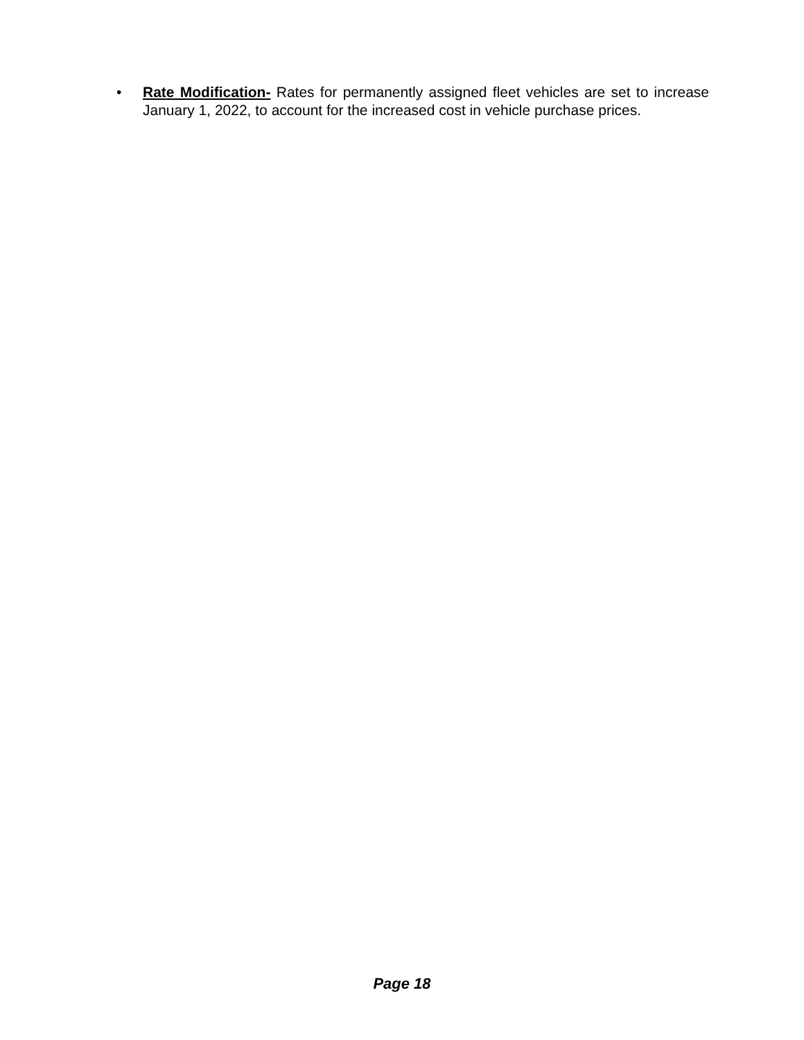• Rate Modification- Rates for permanently assigned fleet vehicles are set to increase January 1, 2022, to account for the increased cost in vehicle purchase prices.
Page 18